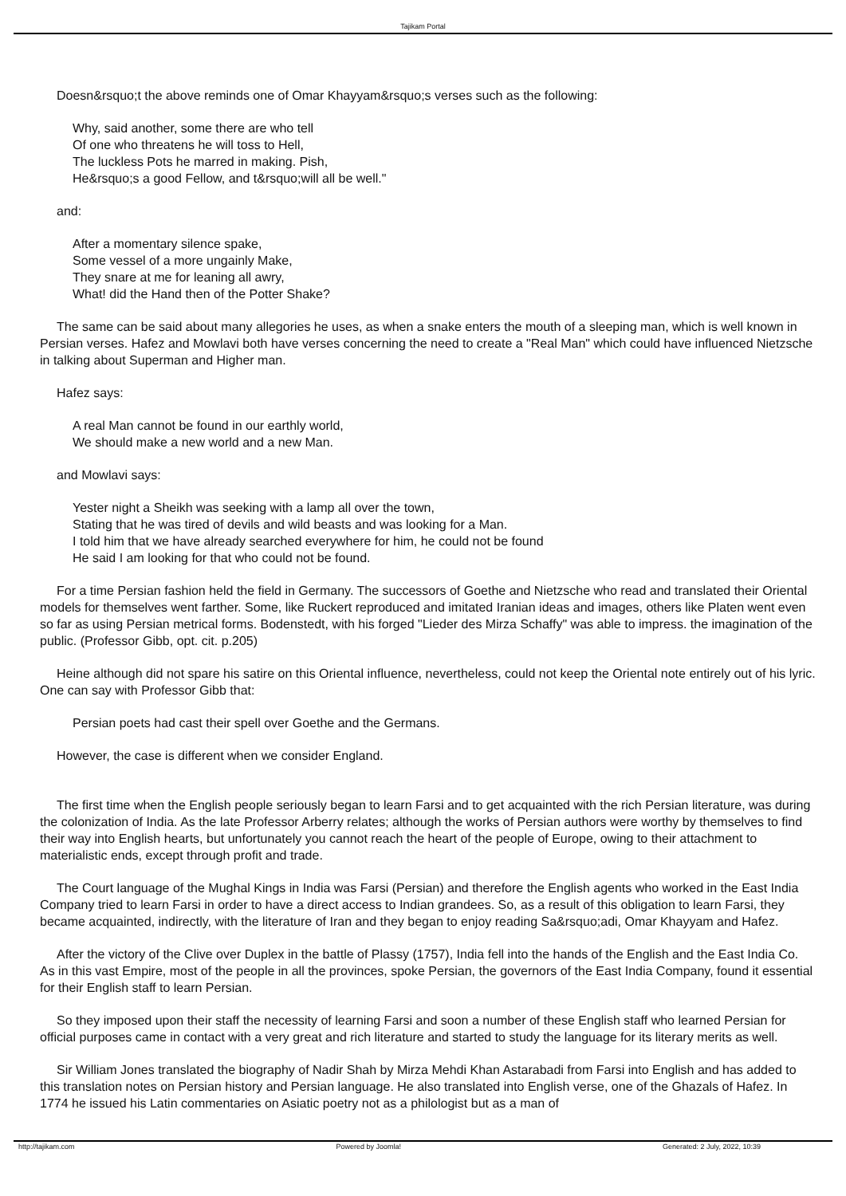Tajikam Portal
Doesn&rsquo;t the above reminds one of Omar Khayyam&rsquo;s verses such as the following:
Why, said another, some there are who tell
Of one who threatens he will toss to Hell,
The luckless Pots he marred in making. Pish,
He&rsquo;s a good Fellow, and t&rsquo;will all be well."
and:
After a momentary silence spake,
Some vessel of a more ungainly Make,
They snare at me for leaning all awry,
What! did the Hand then of the Potter Shake?
The same can be said about many allegories he uses, as when a snake enters the mouth of a sleeping man, which is well known in Persian verses. Hafez and Mowlavi both have verses concerning the need to create a "Real Man" which could have influenced Nietzsche in talking about Superman and Higher man.
Hafez says:
A real Man cannot be found in our earthly world,
We should make a new world and a new Man.
and Mowlavi says:
Yester night a Sheikh was seeking with a lamp all over the town,
Stating that he was tired of devils and wild beasts and was looking for a Man.
I told him that we have already searched everywhere for him, he could not be found
He said I am looking for that who could not be found.
For a time Persian fashion held the field in Germany. The successors of Goethe and Nietzsche who read and translated their Oriental models for themselves went farther. Some, like Ruckert reproduced and imitated Iranian ideas and images, others like Platen went even so far as using Persian metrical forms. Bodenstedt, with his forged "Lieder des Mirza Schaffy" was able to impress. the imagination of the public. (Professor Gibb, opt. cit. p.205)
Heine although did not spare his satire on this Oriental influence, nevertheless, could not keep the Oriental note entirely out of his lyric. One can say with Professor Gibb that:
Persian poets had cast their spell over Goethe and the Germans.
However, the case is different when we consider England.
The first time when the English people seriously began to learn Farsi and to get acquainted with the rich Persian literature, was during the colonization of India. As the late Professor Arberry relates; although the works of Persian authors were worthy by themselves to find their way into English hearts, but unfortunately you cannot reach the heart of the people of Europe, owing to their attachment to materialistic ends, except through profit and trade.
The Court language of the Mughal Kings in India was Farsi (Persian) and therefore the English agents who worked in the East India Company tried to learn Farsi in order to have a direct access to Indian grandees. So, as a result of this obligation to learn Farsi, they became acquainted, indirectly, with the literature of Iran and they began to enjoy reading Sa&rsquo;adi, Omar Khayyam and Hafez.
After the victory of the Clive over Duplex in the battle of Plassy (1757), India fell into the hands of the English and the East India Co. As in this vast Empire, most of the people in all the provinces, spoke Persian, the governors of the East India Company, found it essential for their English staff to learn Persian.
So they imposed upon their staff the necessity of learning Farsi and soon a number of these English staff who learned Persian for official purposes came in contact with a very great and rich literature and started to study the language for its literary merits as well.
Sir William Jones translated the biography of Nadir Shah by Mirza Mehdi Khan Astarabadi from Farsi into English and has added to this translation notes on Persian history and Persian language. He also translated into English verse, one of the Ghazals of Hafez. In 1774 he issued his Latin commentaries on Asiatic poetry not as a philologist but as a man of
http://tajikam.com Powered by Joomla! Generated: 2 July, 2022, 10:39